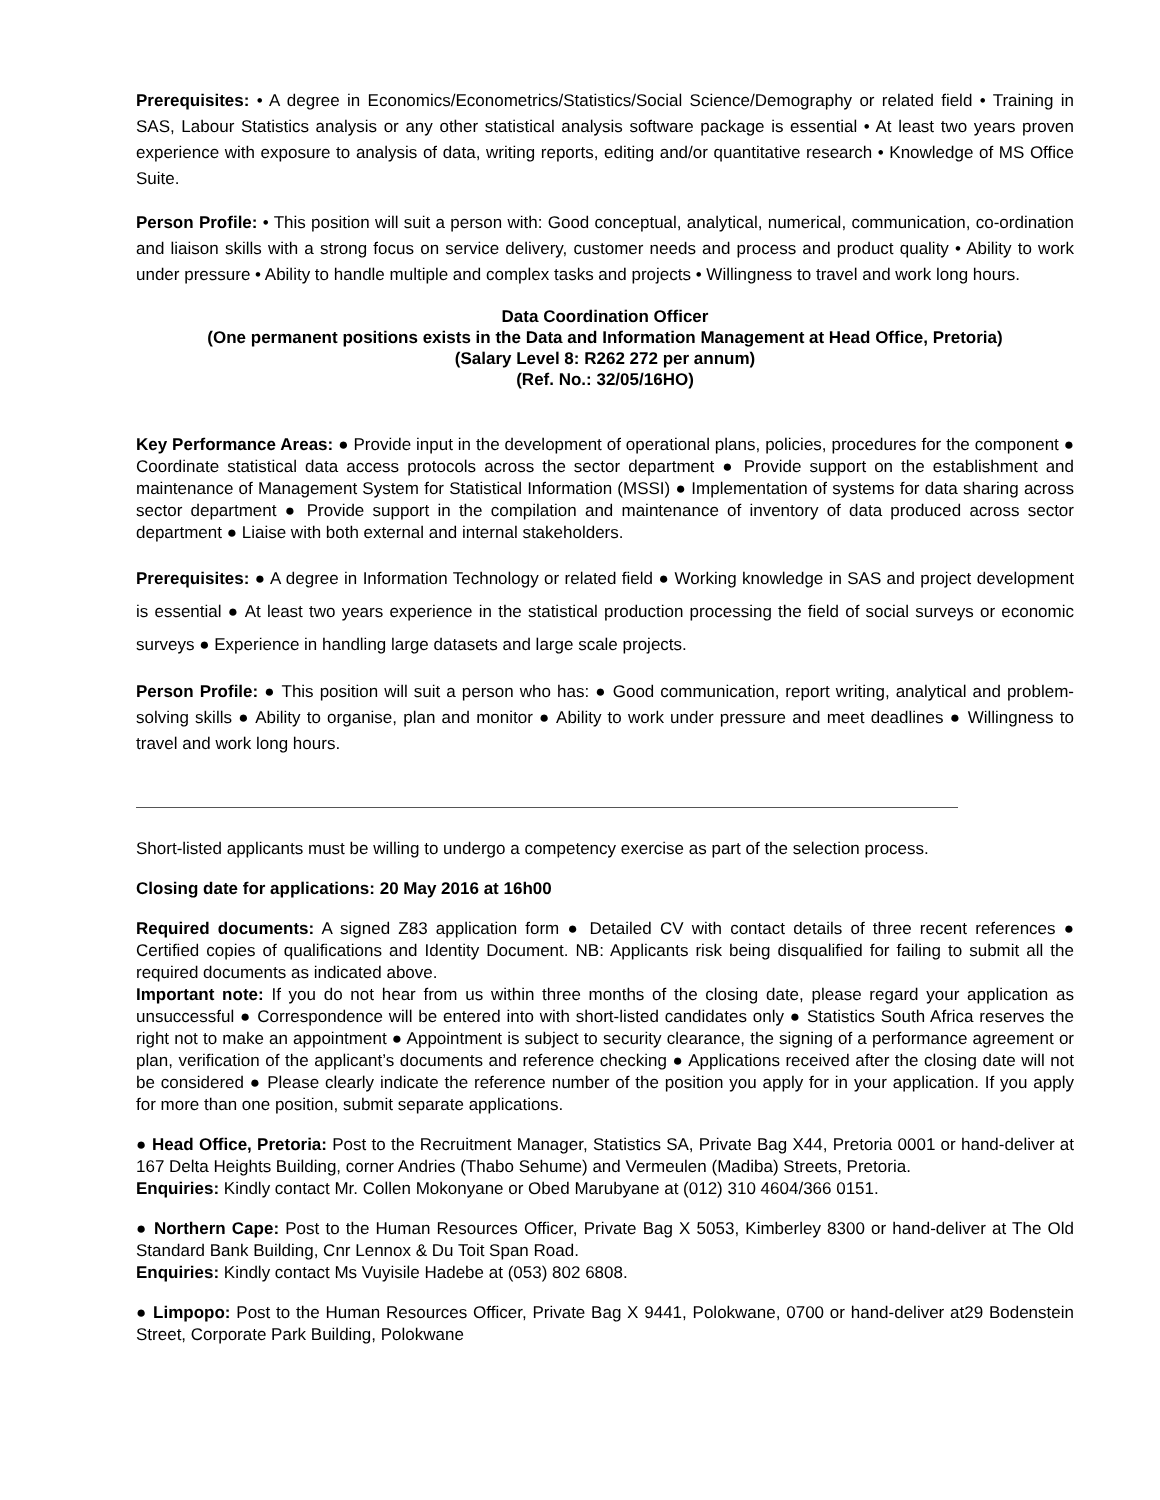Prerequisites: • A degree in Economics/Econometrics/Statistics/Social Science/Demography or related field • Training in SAS, Labour Statistics analysis or any other statistical analysis software package is essential • At least two years proven experience with exposure to analysis of data, writing reports, editing and/or quantitative research • Knowledge of MS Office Suite.
Person Profile: • This position will suit a person with: Good conceptual, analytical, numerical, communication, co-ordination and liaison skills with a strong focus on service delivery, customer needs and process and product quality • Ability to work under pressure • Ability to handle multiple and complex tasks and projects • Willingness to travel and work long hours.
Data Coordination Officer
(One permanent positions exists in the Data and Information Management at Head Office, Pretoria)
(Salary Level 8: R262 272 per annum)
(Ref. No.: 32/05/16HO)
Key Performance Areas: ● Provide input in the development of operational plans, policies, procedures for the component ● Coordinate statistical data access protocols across the sector department ● Provide support on the establishment and maintenance of Management System for Statistical Information (MSSI) ● Implementation of systems for data sharing across sector department ● Provide support in the compilation and maintenance of inventory of data produced across sector department ● Liaise with both external and internal stakeholders.
Prerequisites: ● A degree in Information Technology or related field ● Working knowledge in SAS and project development is essential ● At least two years experience in the statistical production processing the field of social surveys or economic surveys ● Experience in handling large datasets and large scale projects.
Person Profile: ● This position will suit a person who has: ● Good communication, report writing, analytical and problem-solving skills ● Ability to organise, plan and monitor ● Ability to work under pressure and meet deadlines ● Willingness to travel and work long hours.
Short-listed applicants must be willing to undergo a competency exercise as part of the selection process.
Closing date for applications: 20 May 2016 at 16h00
Required documents: A signed Z83 application form ● Detailed CV with contact details of three recent references ● Certified copies of qualifications and Identity Document. NB: Applicants risk being disqualified for failing to submit all the required documents as indicated above.
Important note: If you do not hear from us within three months of the closing date, please regard your application as unsuccessful ● Correspondence will be entered into with short-listed candidates only ● Statistics South Africa reserves the right not to make an appointment ● Appointment is subject to security clearance, the signing of a performance agreement or plan, verification of the applicant’s documents and reference checking ● Applications received after the closing date will not be considered ● Please clearly indicate the reference number of the position you apply for in your application. If you apply for more than one position, submit separate applications.
● Head Office, Pretoria: Post to the Recruitment Manager, Statistics SA, Private Bag X44, Pretoria 0001 or hand-deliver at 167 Delta Heights Building, corner Andries (Thabo Sehume) and Vermeulen (Madiba) Streets, Pretoria.
Enquiries: Kindly contact Mr. Collen Mokonyane or Obed Marubyane at (012) 310 4604/366 0151.
● Northern Cape: Post to the Human Resources Officer, Private Bag X 5053, Kimberley 8300 or hand-deliver at The Old Standard Bank Building, Cnr Lennox & Du Toit Span Road.
Enquiries: Kindly contact Ms Vuyisile Hadebe at (053) 802 6808.
● Limpopo: Post to the Human Resources Officer, Private Bag X 9441, Polokwane, 0700 or hand-deliver at29 Bodenstein Street, Corporate Park Building, Polokwane